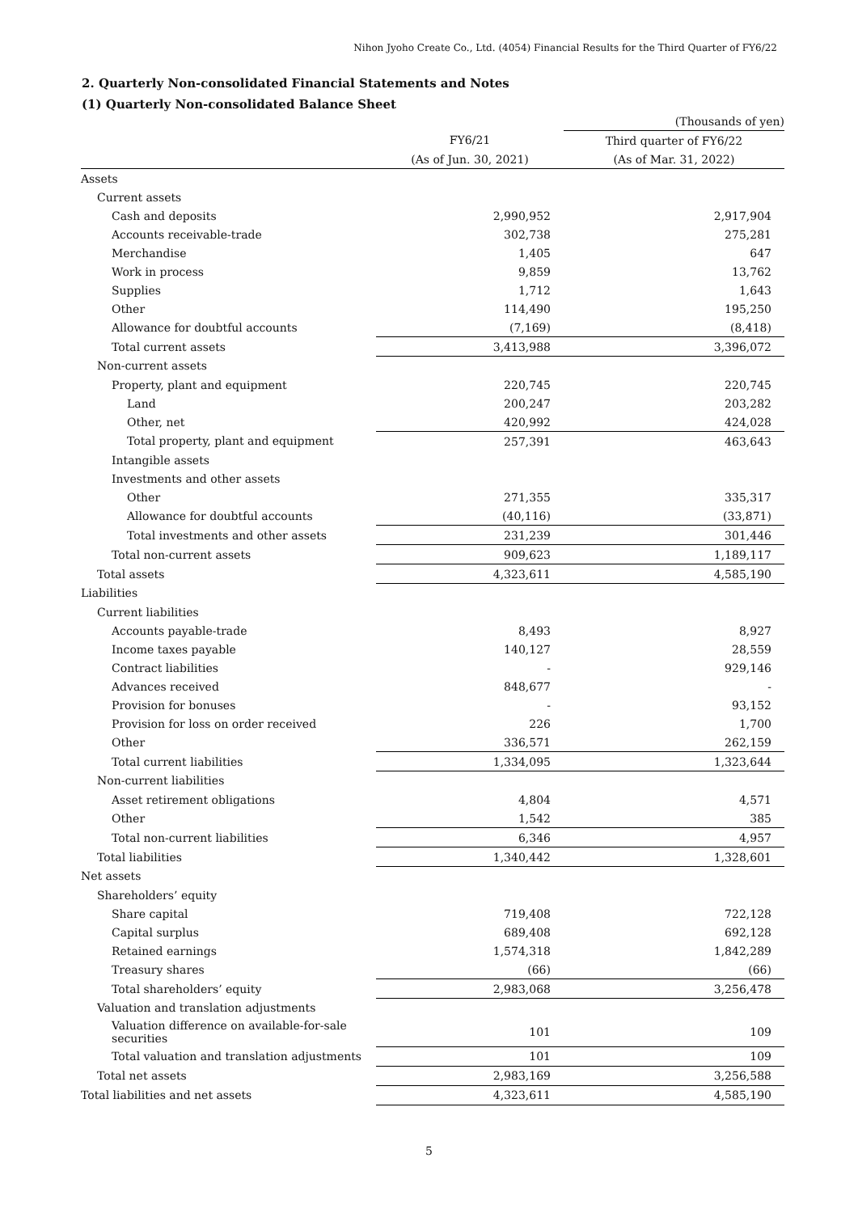Nihon Jyoho Create Co., Ltd. (4054) Financial Results for the Third Quarter of FY6/22
2. Quarterly Non-consolidated Financial Statements and Notes
(1) Quarterly Non-consolidated Balance Sheet
| | | (Thousands of yen) |
| | FY6/21 | Third quarter of FY6/22 |
| | (As of Jun. 30, 2021) | (As of Mar. 31, 2022) |
| Assets | | |
| Current assets | | |
| Cash and deposits | 2,990,952 | 2,917,904 |
| Accounts receivable-trade | 302,738 | 275,281 |
| Merchandise | 1,405 | 647 |
| Work in process | 9,859 | 13,762 |
| Supplies | 1,712 | 1,643 |
| Other | 114,490 | 195,250 |
| Allowance for doubtful accounts | (7,169) | (8,418) |
| Total current assets | 3,413,988 | 3,396,072 |
| Non-current assets | | |
| Property, plant and equipment | 220,745 | 220,745 |
| Land | 200,247 | 203,282 |
| Other, net | 420,992 | 424,028 |
| Total property, plant and equipment | 257,391 | 463,643 |
| Intangible assets | | |
| Investments and other assets | | |
| Other | 271,355 | 335,317 |
| Allowance for doubtful accounts | (40,116) | (33,871) |
| Total investments and other assets | 231,239 | 301,446 |
| Total non-current assets | 909,623 | 1,189,117 |
| Total assets | 4,323,611 | 4,585,190 |
| Liabilities | | |
| Current liabilities | | |
| Accounts payable-trade | 8,493 | 8,927 |
| Income taxes payable | 140,127 | 28,559 |
| Contract liabilities | - | 929,146 |
| Advances received | 848,677 | - |
| Provision for bonuses | - | 93,152 |
| Provision for loss on order received | 226 | 1,700 |
| Other | 336,571 | 262,159 |
| Total current liabilities | 1,334,095 | 1,323,644 |
| Non-current liabilities | | |
| Asset retirement obligations | 4,804 | 4,571 |
| Other | 1,542 | 385 |
| Total non-current liabilities | 6,346 | 4,957 |
| Total liabilities | 1,340,442 | 1,328,601 |
| Net assets | | |
| Shareholders’ equity | | |
| Share capital | 719,408 | 722,128 |
| Capital surplus | 689,408 | 692,128 |
| Retained earnings | 1,574,318 | 1,842,289 |
| Treasury shares | (66) | (66) |
| Total shareholders’ equity | 2,983,068 | 3,256,478 |
| Valuation and translation adjustments | | |
| Valuation difference on available-for-sale securities | 101 | 109 |
| Total valuation and translation adjustments | 101 | 109 |
| Total net assets | 2,983,169 | 3,256,588 |
| Total liabilities and net assets | 4,323,611 | 4,585,190 |
5